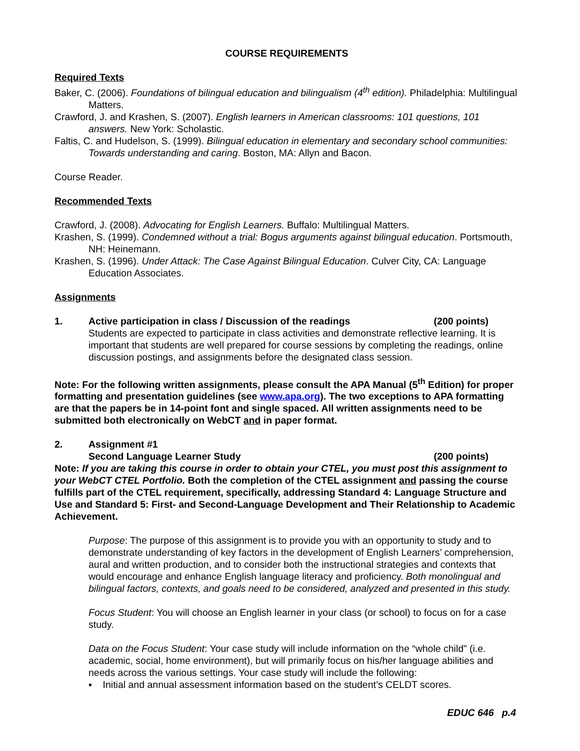COURSE REQUIREMENTS
Required Texts
Baker, C. (2006). Foundations of bilingual education and bilingualism (4<sup>th</sup> edition). Philadelphia: Multilingual Matters.
Crawford, J. and Krashen, S. (2007). English learners in American classrooms: 101 questions, 101 answers. New York: Scholastic.
Faltis, C. and Hudelson, S. (1999). Bilingual education in elementary and secondary school communities: Towards understanding and caring. Boston, MA: Allyn and Bacon.
Course Reader.
Recommended Texts
Crawford, J. (2008). Advocating for English Learners. Buffalo: Multilingual Matters.
Krashen, S. (1999). Condemned without a trial: Bogus arguments against bilingual education. Portsmouth, NH: Heinemann.
Krashen, S. (1996). Under Attack: The Case Against Bilingual Education. Culver City, CA: Language Education Associates.
Assignments
1. Active participation in class / Discussion of the readings (200 points)
Students are expected to participate in class activities and demonstrate reflective learning. It is important that students are well prepared for course sessions by completing the readings, online discussion postings, and assignments before the designated class session.
Note: For the following written assignments, please consult the APA Manual (5<sup>th</sup> Edition) for proper formatting and presentation guidelines (see www.apa.org). The two exceptions to APA formatting are that the papers be in 14-point font and single spaced. All written assignments need to be submitted both electronically on WebCT and in paper format.
2. Assignment #1
Second Language Learner Study (200 points)
Note: If you are taking this course in order to obtain your CTEL, you must post this assignment to your WebCT CTEL Portfolio. Both the completion of the CTEL assignment and passing the course fulfills part of the CTEL requirement, specifically, addressing Standard 4: Language Structure and Use and Standard 5: First- and Second-Language Development and Their Relationship to Academic Achievement.
Purpose: The purpose of this assignment is to provide you with an opportunity to study and to demonstrate understanding of key factors in the development of English Learners’ comprehension, aural and written production, and to consider both the instructional strategies and contexts that would encourage and enhance English language literacy and proficiency. Both monolingual and bilingual factors, contexts, and goals need to be considered, analyzed and presented in this study.
Focus Student: You will choose an English learner in your class (or school) to focus on for a case study.
Data on the Focus Student: Your case study will include information on the “whole child” (i.e. academic, social, home environment), but will primarily focus on his/her language abilities and needs across the various settings. Your case study will include the following:
▪ Initial and annual assessment information based on the student’s CELDT scores.
EDUC 646 p.4